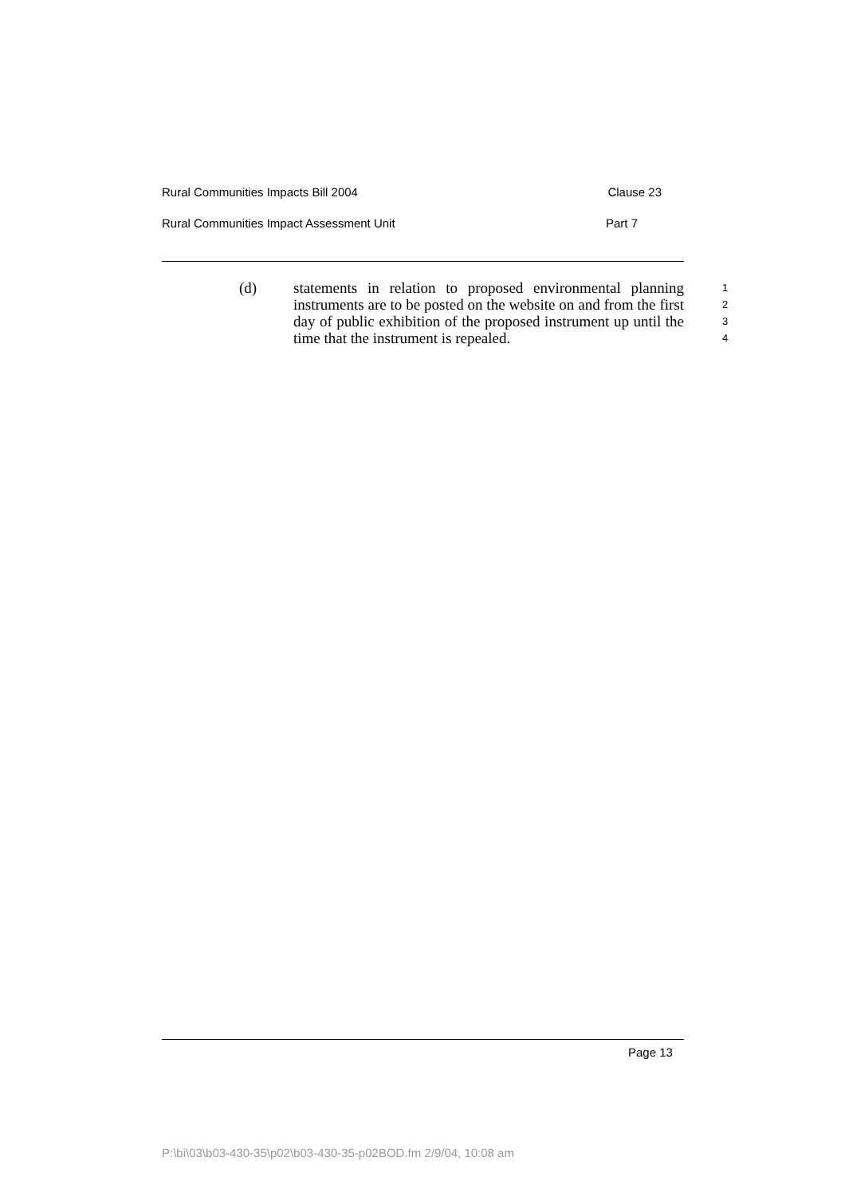Rural Communities Impacts Bill 2004 Clause 23
Rural Communities Impact Assessment Unit Part 7
(d) statements in relation to proposed environmental planning instruments are to be posted on the website on and from the first day of public exhibition of the proposed instrument up until the time that the instrument is repealed.
1
2
3
4
Page 13
P:\bi\03\b03-430-35\p02\b03-430-35-p02BOD.fm 2/9/04, 10:08 am